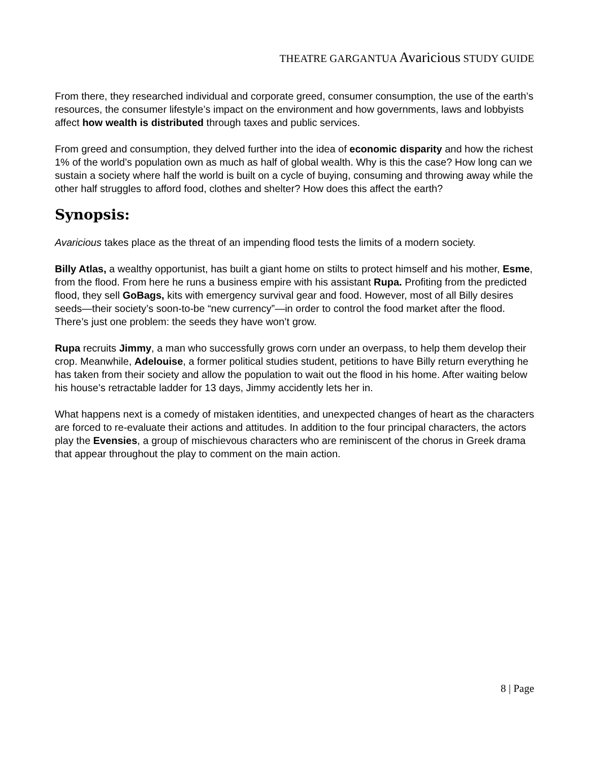THEATRE GARGANTUA Avaricious STUDY GUIDE
From there, they researched individual and corporate greed, consumer consumption, the use of the earth’s resources, the consumer lifestyle’s impact on the environment and how governments, laws and lobbyists affect how wealth is distributed through taxes and public services.
From greed and consumption, they delved further into the idea of economic disparity and how the richest 1% of the world’s population own as much as half of global wealth. Why is this the case? How long can we sustain a society where half the world is built on a cycle of buying, consuming and throwing away while the other half struggles to afford food, clothes and shelter? How does this affect the earth?
Synopsis:
Avaricious takes place as the threat of an impending flood tests the limits of a modern society.
Billy Atlas, a wealthy opportunist, has built a giant home on stilts to protect himself and his mother, Esme, from the flood. From here he runs a business empire with his assistant Rupa. Profiting from the predicted flood, they sell GoBags, kits with emergency survival gear and food. However, most of all Billy desires seeds—their society’s soon-to-be “new currency”—in order to control the food market after the flood. There’s just one problem: the seeds they have won’t grow.
Rupa recruits Jimmy, a man who successfully grows corn under an overpass, to help them develop their crop. Meanwhile, Adelouise, a former political studies student, petitions to have Billy return everything he has taken from their society and allow the population to wait out the flood in his home. After waiting below his house’s retractable ladder for 13 days, Jimmy accidently lets her in.
What happens next is a comedy of mistaken identities, and unexpected changes of heart as the characters are forced to re-evaluate their actions and attitudes. In addition to the four principal characters, the actors play the Evensies, a group of mischievous characters who are reminiscent of the chorus in Greek drama that appear throughout the play to comment on the main action.
8 | Page